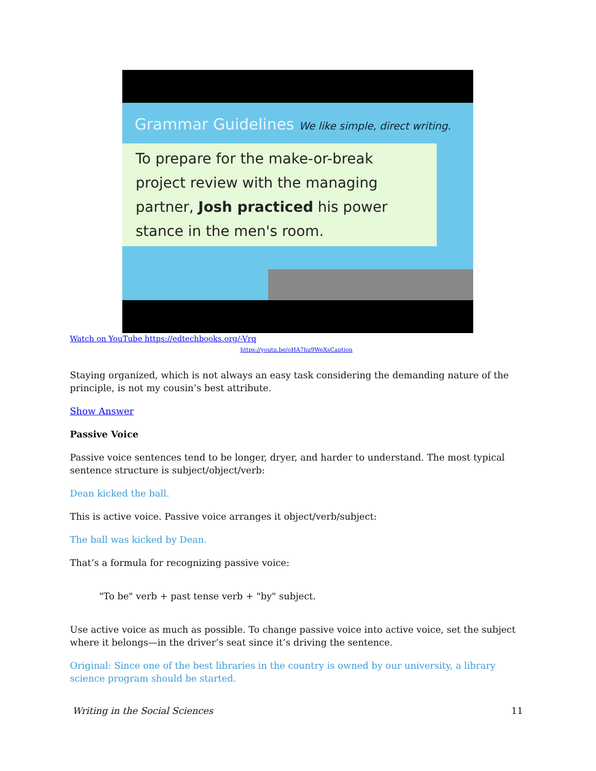Grammar Guidelines We like simple, direct writing.
To prepare for the make-or-break project review with the managing partner, Josh practiced his power stance in the men's room.
Watch on YouTube https://edtechbooks.org/-Vrq
https://youtu.be/oHA7hu9WeXsCaption
Staying organized, which is not always an easy task considering the demanding nature of the principle, is not my cousin’s best attribute.
Show Answer
Passive Voice
Passive voice sentences tend to be longer, dryer, and harder to understand. The most typical sentence structure is subject/object/verb:
Dean kicked the ball.
This is active voice. Passive voice arranges it object/verb/subject:
The ball was kicked by Dean.
That’s a formula for recognizing passive voice:
"To be" verb + past tense verb + "by" subject.
Use active voice as much as possible. To change passive voice into active voice, set the subject where it belongs—in the driver’s seat since it’s driving the sentence.
Original: Since one of the best libraries in the country is owned by our university, a library science program should be started.
Writing in the Social Sciences 11